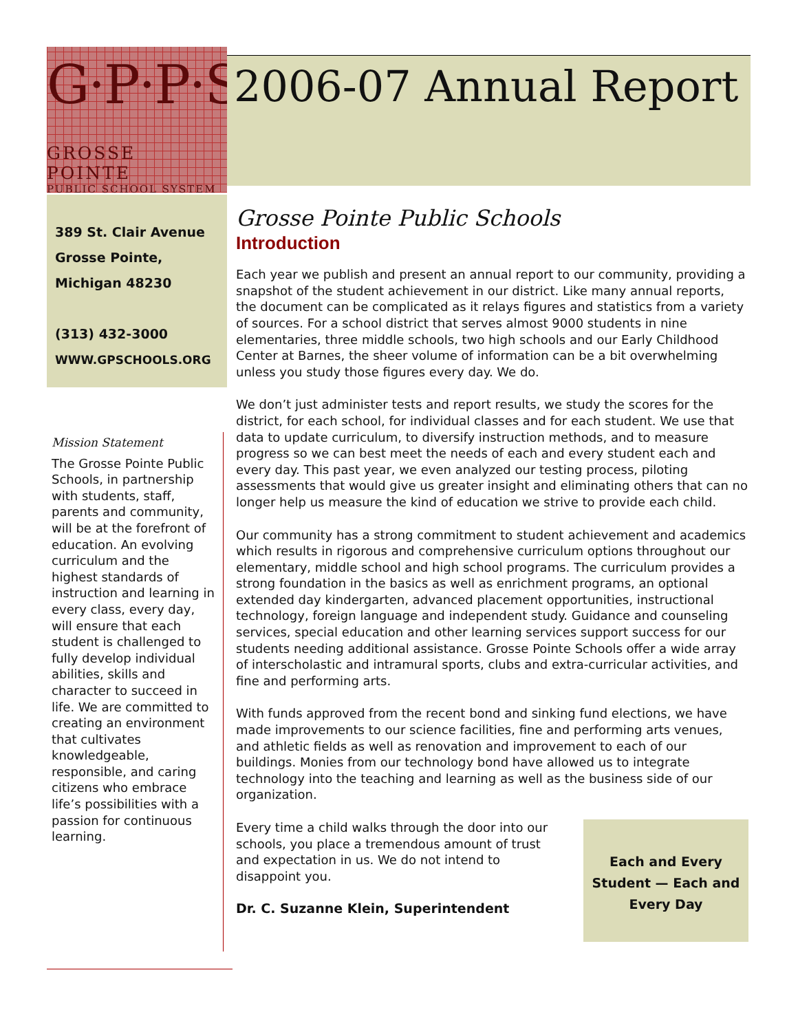G·P·P·S·S
GROSSE POINTE
PUBLIC SCHOOL SYSTEM
2006-07 Annual Report
389 St. Clair Avenue
Grosse Pointe,
Michigan 48230
(313) 432-3000
WWW.GPSCHOOLS.ORG
Mission Statement
The Grosse Pointe Public Schools, in partnership with students, staff, parents and community, will be at the forefront of education. An evolving curriculum and the highest standards of instruction and learning in every class, every day, will ensure that each student is challenged to fully develop individual abilities, skills and character to succeed in life. We are committed to creating an environment that cultivates knowledgeable, responsible, and caring citizens who embrace life’s possibilities with a passion for continuous learning.
Grosse Pointe Public Schools
Introduction
Each year we publish and present an annual report to our community, providing a snapshot of the student achievement in our district. Like many annual reports, the document can be complicated as it relays figures and statistics from a variety of sources. For a school district that serves almost 9000 students in nine elementaries, three middle schools, two high schools and our Early Childhood Center at Barnes, the sheer volume of information can be a bit overwhelming unless you study those figures every day. We do.
We don’t just administer tests and report results, we study the scores for the district, for each school, for individual classes and for each student. We use that data to update curriculum, to diversify instruction methods, and to measure progress so we can best meet the needs of each and every student each and every day. This past year, we even analyzed our testing process, piloting assessments that would give us greater insight and eliminating others that can no longer help us measure the kind of education we strive to provide each child.
Our community has a strong commitment to student achievement and academics which results in rigorous and comprehensive curriculum options throughout our elementary, middle school and high school programs. The curriculum provides a strong foundation in the basics as well as enrichment programs, an optional extended day kindergarten, advanced placement opportunities, instructional technology, foreign language and independent study. Guidance and counseling services, special education and other learning services support success for our students needing additional assistance. Grosse Pointe Schools offer a wide array of interscholastic and intramural sports, clubs and extra-curricular activities, and fine and performing arts.
With funds approved from the recent bond and sinking fund elections, we have made improvements to our science facilities, fine and performing arts venues, and athletic fields as well as renovation and improvement to each of our buildings. Monies from our technology bond have allowed us to integrate technology into the teaching and learning as well as the business side of our organization.
Every time a child walks through the door into our schools, you place a tremendous amount of trust and expectation in us. We do not intend to disappoint you.
Dr. C. Suzanne Klein, Superintendent
Each and Every
Student — Each and
Every Day